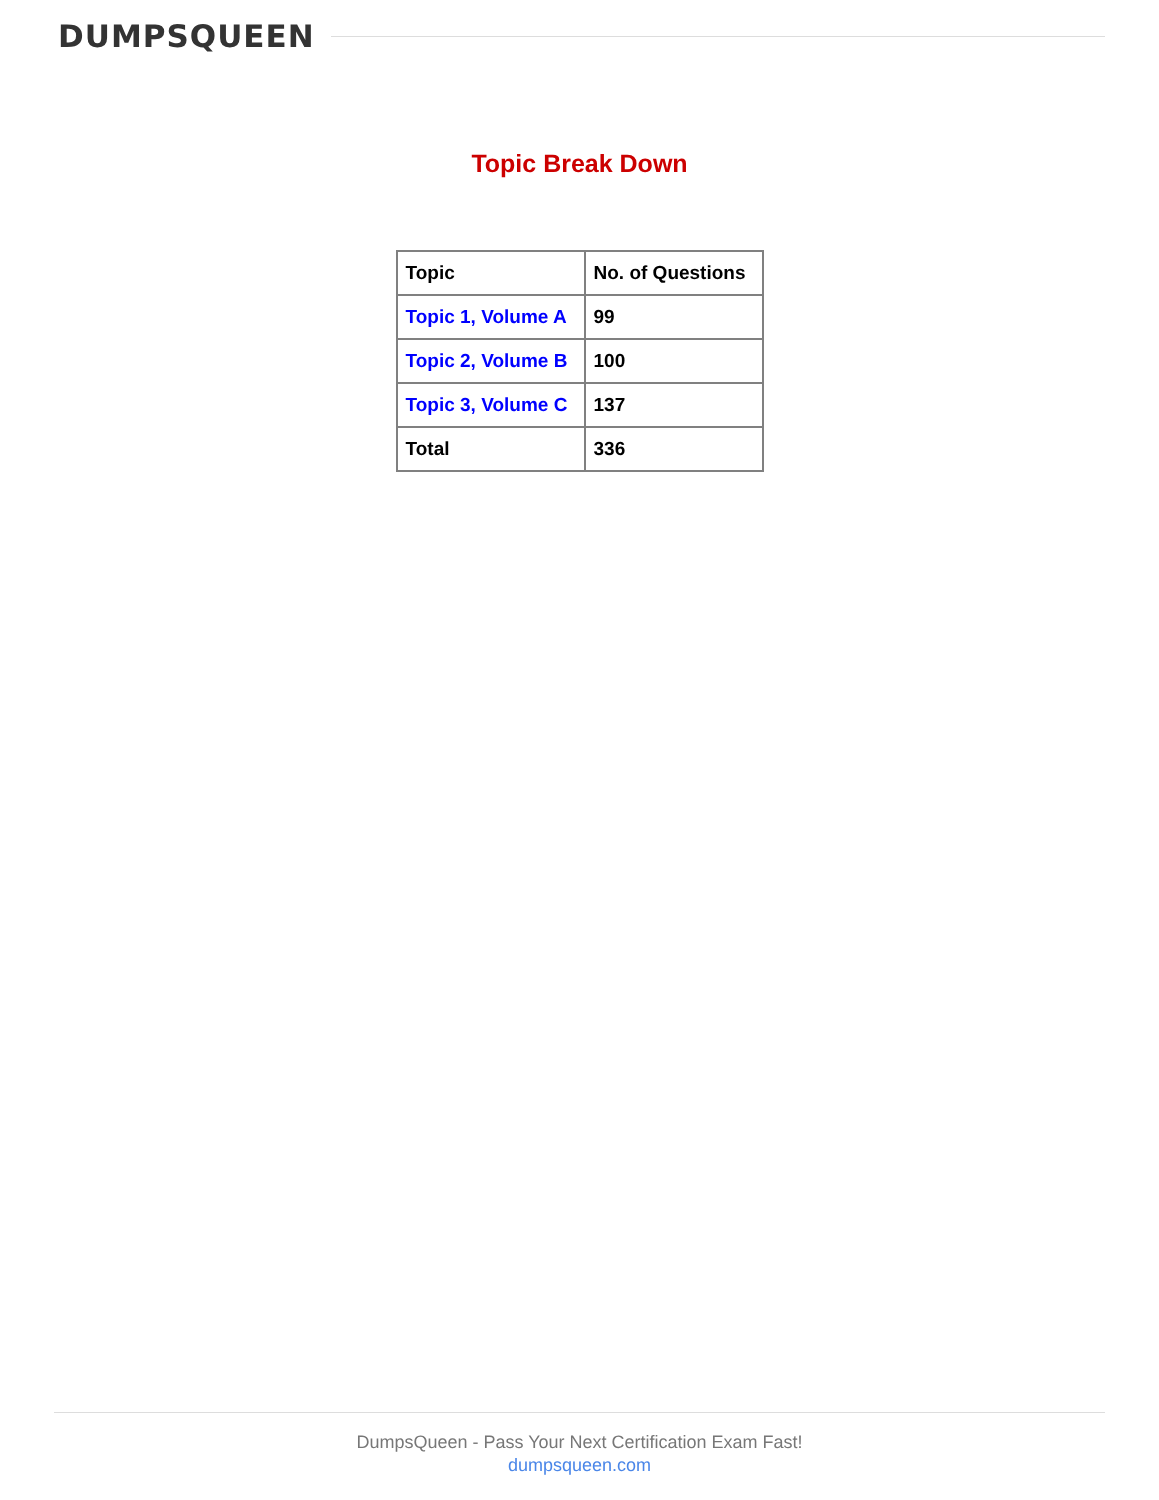DUMPSQUEEN
Topic Break Down
| Topic | No. of Questions |
| Topic 1, Volume A | 99 |
| Topic 2, Volume B | 100 |
| Topic 3, Volume C | 137 |
| Total | 336 |
DumpsQueen - Pass Your Next Certification Exam Fast!
dumpsqueen.com